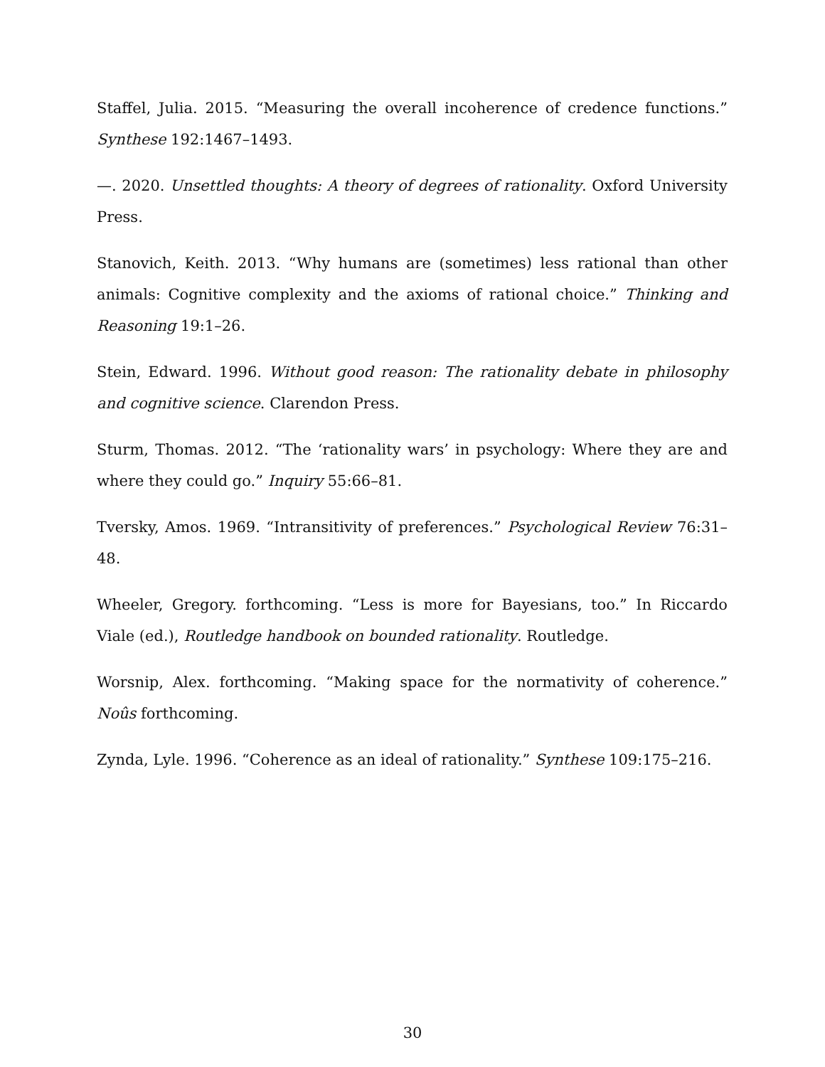Staffel, Julia. 2015. “Measuring the overall incoherence of credence functions.” Synthese 192:1467–1493.
—. 2020. Unsettled thoughts: A theory of degrees of rationality. Oxford University Press.
Stanovich, Keith. 2013. “Why humans are (sometimes) less rational than other animals: Cognitive complexity and the axioms of rational choice.” Thinking and Reasoning 19:1–26.
Stein, Edward. 1996. Without good reason: The rationality debate in philosophy and cognitive science. Clarendon Press.
Sturm, Thomas. 2012. “The ‘rationality wars’ in psychology: Where they are and where they could go.” Inquiry 55:66–81.
Tversky, Amos. 1969. “Intransitivity of preferences.” Psychological Review 76:31–48.
Wheeler, Gregory. forthcoming. “Less is more for Bayesians, too.” In Riccardo Viale (ed.), Routledge handbook on bounded rationality. Routledge.
Worsnip, Alex. forthcoming. “Making space for the normativity of coherence.” Noûs forthcoming.
Zynda, Lyle. 1996. “Coherence as an ideal of rationality.” Synthese 109:175–216.
30